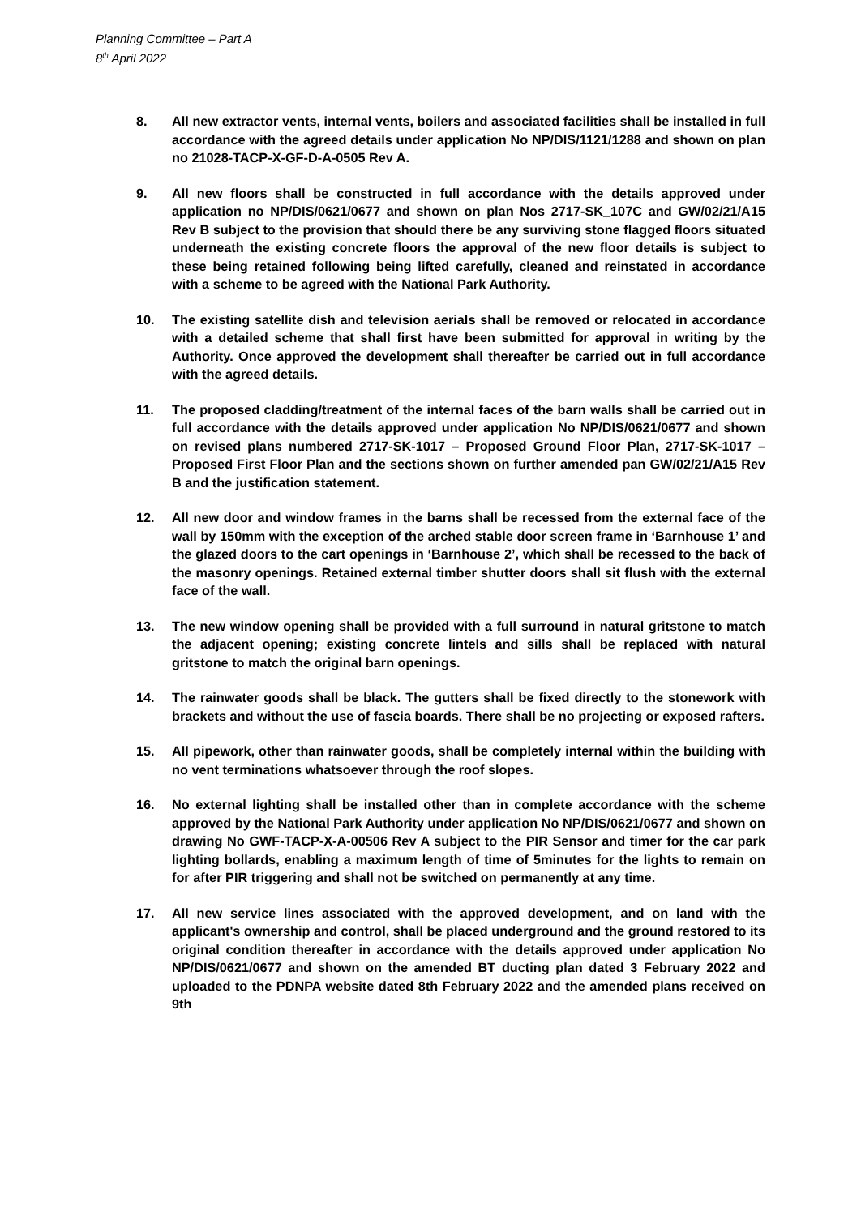Planning Committee – Part A
8<sup>th</sup> April 2022
8. All new extractor vents, internal vents, boilers and associated facilities shall be installed in full accordance with the agreed details under application No NP/DIS/1121/1288 and shown on plan no 21028-TACP-X-GF-D-A-0505 Rev A.
9. All new floors shall be constructed in full accordance with the details approved under application no NP/DIS/0621/0677 and shown on plan Nos 2717-SK_107C and GW/02/21/A15 Rev B subject to the provision that should there be any surviving stone flagged floors situated underneath the existing concrete floors the approval of the new floor details is subject to these being retained following being lifted carefully, cleaned and reinstated in accordance with a scheme to be agreed with the National Park Authority.
10. The existing satellite dish and television aerials shall be removed or relocated in accordance with a detailed scheme that shall first have been submitted for approval in writing by the Authority. Once approved the development shall thereafter be carried out in full accordance with the agreed details.
11. The proposed cladding/treatment of the internal faces of the barn walls shall be carried out in full accordance with the details approved under application No NP/DIS/0621/0677 and shown on revised plans numbered 2717-SK-1017 – Proposed Ground Floor Plan, 2717-SK-1017 – Proposed First Floor Plan and the sections shown on further amended pan GW/02/21/A15 Rev B and the justification statement.
12. All new door and window frames in the barns shall be recessed from the external face of the wall by 150mm with the exception of the arched stable door screen frame in ‘Barnhouse 1’ and the glazed doors to the cart openings in ‘Barnhouse 2’, which shall be recessed to the back of the masonry openings. Retained external timber shutter doors shall sit flush with the external face of the wall.
13. The new window opening shall be provided with a full surround in natural gritstone to match the adjacent opening; existing concrete lintels and sills shall be replaced with natural gritstone to match the original barn openings.
14. The rainwater goods shall be black. The gutters shall be fixed directly to the stonework with brackets and without the use of fascia boards. There shall be no projecting or exposed rafters.
15. All pipework, other than rainwater goods, shall be completely internal within the building with no vent terminations whatsoever through the roof slopes.
16. No external lighting shall be installed other than in complete accordance with the scheme approved by the National Park Authority under application No NP/DIS/0621/0677 and shown on drawing No GWF-TACP-X-A-00506 Rev A subject to the PIR Sensor and timer for the car park lighting bollards, enabling a maximum length of time of 5minutes for the lights to remain on for after PIR triggering and shall not be switched on permanently at any time.
17. All new service lines associated with the approved development, and on land with the applicant's ownership and control, shall be placed underground and the ground restored to its original condition thereafter in accordance with the details approved under application No NP/DIS/0621/0677 and shown on the amended BT ducting plan dated 3 February 2022 and uploaded to the PDNPA website dated 8th February 2022 and the amended plans received on 9th